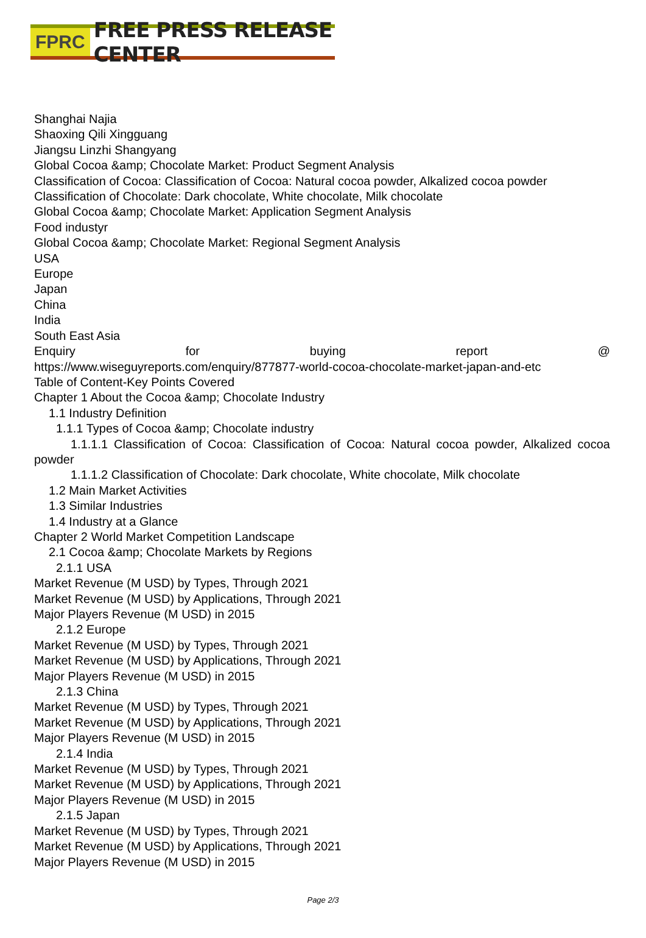FPRC FREE PRESS RELEASE CENTER
Shanghai Najia
Shaoxing Qili Xingguang
Jiangsu Linzhi Shangyang
Global Cocoa &amp; Chocolate Market: Product Segment Analysis
Classification of Cocoa: Classification of Cocoa: Natural cocoa powder, Alkalized cocoa powder
Classification of Chocolate: Dark chocolate, White chocolate, Milk chocolate
Global Cocoa &amp; Chocolate Market: Application Segment Analysis
Food industyr
Global Cocoa &amp; Chocolate Market: Regional Segment Analysis
USA
Europe
Japan
China
India
South East Asia
Enquiry for buying report @
https://www.wiseguyreports.com/enquiry/877877-world-cocoa-chocolate-market-japan-and-etc
Table of Content-Key Points Covered
Chapter 1 About the Cocoa &amp; Chocolate Industry
1.1 Industry Definition
1.1.1 Types of Cocoa &amp; Chocolate industry
1.1.1.1 Classification of Cocoa: Classification of Cocoa: Natural cocoa powder, Alkalized cocoa powder
1.1.1.2 Classification of Chocolate: Dark chocolate, White chocolate, Milk chocolate
1.2 Main Market Activities
1.3 Similar Industries
1.4 Industry at a Glance
Chapter 2 World Market Competition Landscape
2.1 Cocoa &amp; Chocolate Markets by Regions
2.1.1 USA
Market Revenue (M USD) by Types, Through 2021
Market Revenue (M USD) by Applications, Through 2021
Major Players Revenue (M USD) in 2015
2.1.2 Europe
Market Revenue (M USD) by Types, Through 2021
Market Revenue (M USD) by Applications, Through 2021
Major Players Revenue (M USD) in 2015
2.1.3 China
Market Revenue (M USD) by Types, Through 2021
Market Revenue (M USD) by Applications, Through 2021
Major Players Revenue (M USD) in 2015
2.1.4 India
Market Revenue (M USD) by Types, Through 2021
Market Revenue (M USD) by Applications, Through 2021
Major Players Revenue (M USD) in 2015
2.1.5 Japan
Market Revenue (M USD) by Types, Through 2021
Market Revenue (M USD) by Applications, Through 2021
Major Players Revenue (M USD) in 2015
Page 2/3